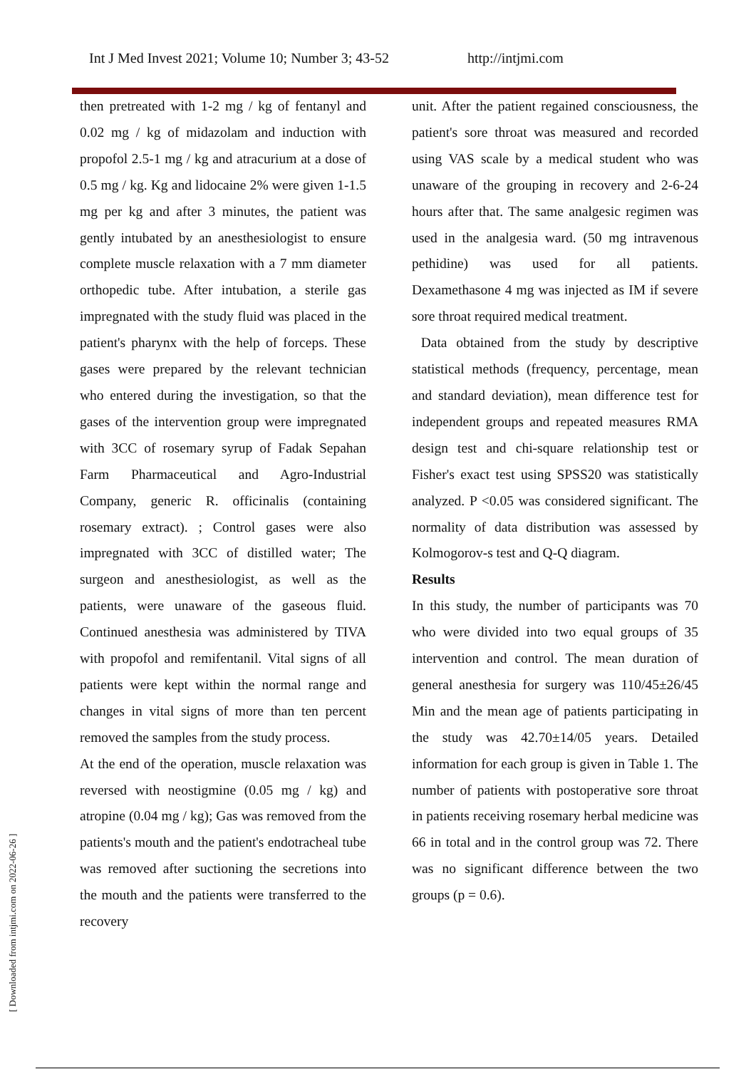Int J Med Invest 2021; Volume 10; Number 3; 43-52 http://intjmi.com
[ Downloaded from intjmi.com on 2022-06-26 ]
then pretreated with 1-2 mg / kg of fentanyl and 0.02 mg / kg of midazolam and induction with propofol 2.5-1 mg / kg and atracurium at a dose of 0.5 mg / kg. Kg and lidocaine 2% were given 1-1.5 mg per kg and after 3 minutes, the patient was gently intubated by an anesthesiologist to ensure complete muscle relaxation with a 7 mm diameter orthopedic tube. After intubation, a sterile gas impregnated with the study fluid was placed in the patient's pharynx with the help of forceps. These gases were prepared by the relevant technician who entered during the investigation, so that the gases of the intervention group were impregnated with 3CC of rosemary syrup of Fadak Sepahan Farm Pharmaceutical and Agro-Industrial Company, generic R. officinalis (containing rosemary extract). ; Control gases were also impregnated with 3CC of distilled water; The surgeon and anesthesiologist, as well as the patients, were unaware of the gaseous fluid. Continued anesthesia was administered by TIVA with propofol and remifentanil. Vital signs of all patients were kept within the normal range and changes in vital signs of more than ten percent removed the samples from the study process.
At the end of the operation, muscle relaxation was reversed with neostigmine (0.05 mg / kg) and atropine (0.04 mg / kg); Gas was removed from the patients's mouth and the patient's endotracheal tube was removed after suctioning the secretions into the mouth and the patients were transferred to the recovery
unit. After the patient regained consciousness, the patient's sore throat was measured and recorded using VAS scale by a medical student who was unaware of the grouping in recovery and 2-6-24 hours after that. The same analgesic regimen was used in the analgesia ward. (50 mg intravenous pethidine) was used for all patients. Dexamethasone 4 mg was injected as IM if severe sore throat required medical treatment.
Data obtained from the study by descriptive statistical methods (frequency, percentage, mean and standard deviation), mean difference test for independent groups and repeated measures RMA design test and chi-square relationship test or Fisher's exact test using SPSS20 was statistically analyzed. P <0.05 was considered significant. The normality of data distribution was assessed by Kolmogorov-s test and Q-Q diagram.
Results
In this study, the number of participants was 70 who were divided into two equal groups of 35 intervention and control. The mean duration of general anesthesia for surgery was 110/45±26/45 Min and the mean age of patients participating in the study was 42.70±14/05 years. Detailed information for each group is given in Table 1. The number of patients with postoperative sore throat in patients receiving rosemary herbal medicine was 66 in total and in the control group was 72. There was no significant difference between the two groups (p = 0.6).